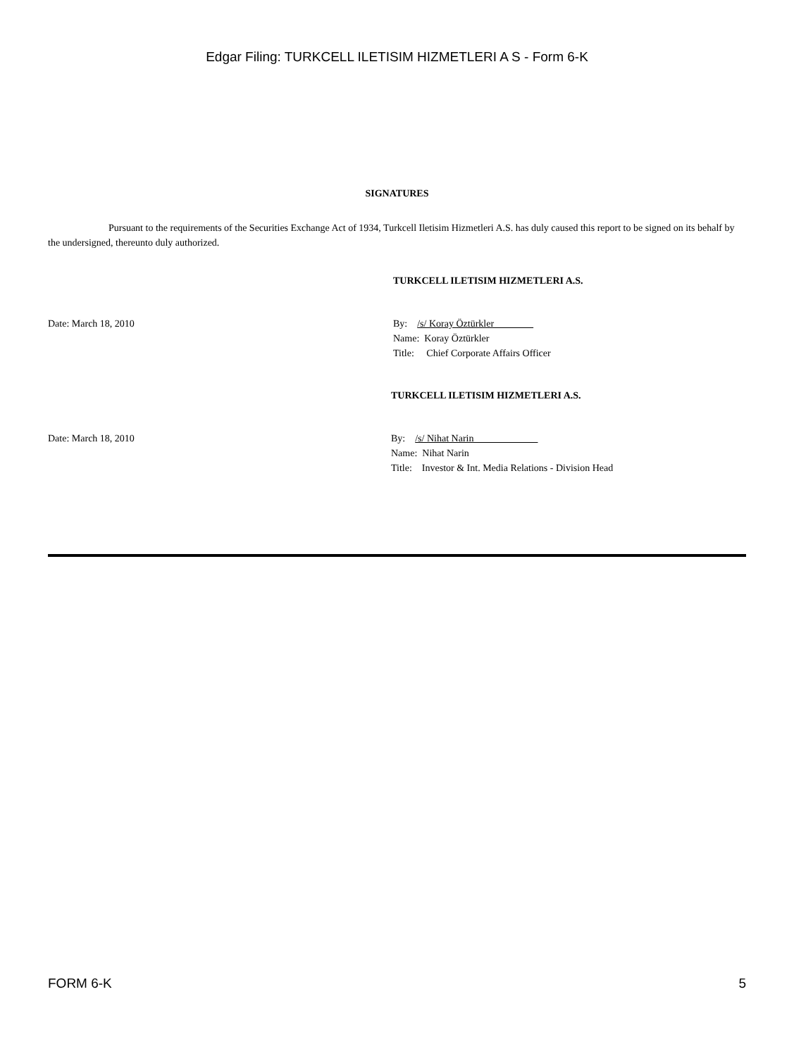Edgar Filing: TURKCELL ILETISIM HIZMETLERI A S - Form 6-K
SIGNATURES
Pursuant to the requirements of the Securities Exchange Act of 1934, Turkcell Iletisim Hizmetleri A.S. has duly caused this report to be signed on its behalf by the undersigned, thereunto duly authorized.
TURKCELL ILETISIM HIZMETLERI A.S.
Date: March 18, 2010 By: /s/ Koray Öztürkler
Name: Koray Öztürkler
Title: Chief Corporate Affairs Officer
TURKCELL ILETISIM HIZMETLERI A.S.
Date: March 18, 2010 By: /s/ Nihat Narin
Name: Nihat Narin
Title: Investor & Int. Media Relations - Division Head
FORM 6-K 5